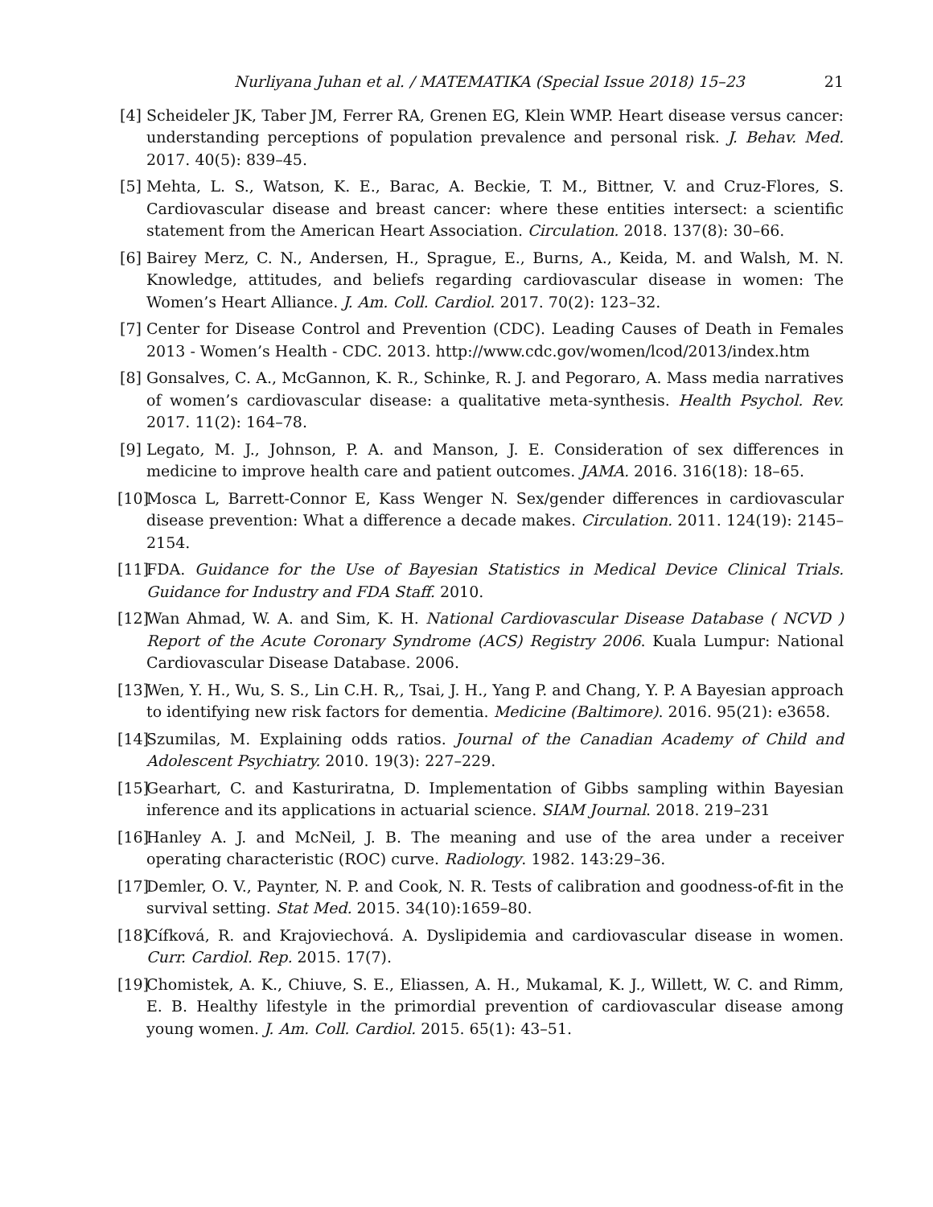Nurliyana Juhan et al. / MATEMATIKA (Special Issue 2018) 15–23 21
[4] Scheideler JK, Taber JM, Ferrer RA, Grenen EG, Klein WMP. Heart disease versus cancer: understanding perceptions of population prevalence and personal risk. J. Behav. Med. 2017. 40(5): 839–45.
[5] Mehta, L. S., Watson, K. E., Barac, A. Beckie, T. M., Bittner, V. and Cruz-Flores, S. Cardiovascular disease and breast cancer: where these entities intersect: a scientific statement from the American Heart Association. Circulation. 2018. 137(8): 30–66.
[6] Bairey Merz, C. N., Andersen, H., Sprague, E., Burns, A., Keida, M. and Walsh, M. N. Knowledge, attitudes, and beliefs regarding cardiovascular disease in women: The Women’s Heart Alliance. J. Am. Coll. Cardiol. 2017. 70(2): 123–32.
[7] Center for Disease Control and Prevention (CDC). Leading Causes of Death in Females 2013 - Women’s Health - CDC. 2013. http://www.cdc.gov/women/lcod/2013/index.htm
[8] Gonsalves, C. A., McGannon, K. R., Schinke, R. J. and Pegoraro, A. Mass media narratives of women’s cardiovascular disease: a qualitative meta-synthesis. Health Psychol. Rev. 2017. 11(2): 164–78.
[9] Legato, M. J., Johnson, P. A. and Manson, J. E. Consideration of sex differences in medicine to improve health care and patient outcomes. JAMA. 2016. 316(18): 18–65.
[10] Mosca L, Barrett-Connor E, Kass Wenger N. Sex/gender differences in cardiovascular disease prevention: What a difference a decade makes. Circulation. 2011. 124(19): 2145–2154.
[11] FDA. Guidance for the Use of Bayesian Statistics in Medical Device Clinical Trials. Guidance for Industry and FDA Staff. 2010.
[12] Wan Ahmad, W. A. and Sim, K. H. National Cardiovascular Disease Database ( NCVD ) Report of the Acute Coronary Syndrome (ACS) Registry 2006. Kuala Lumpur: National Cardiovascular Disease Database. 2006.
[13] Wen, Y. H., Wu, S. S., Lin C.H. R,, Tsai, J. H., Yang P. and Chang, Y. P. A Bayesian approach to identifying new risk factors for dementia. Medicine (Baltimore). 2016. 95(21): e3658.
[14] Szumilas, M. Explaining odds ratios. Journal of the Canadian Academy of Child and Adolescent Psychiatry. 2010. 19(3): 227–229.
[15] Gearhart, C. and Kasturiratna, D. Implementation of Gibbs sampling within Bayesian inference and its applications in actuarial science. SIAM Journal. 2018. 219–231
[16] Hanley A. J. and McNeil, J. B. The meaning and use of the area under a receiver operating characteristic (ROC) curve. Radiology. 1982. 143:29–36.
[17] Demler, O. V., Paynter, N. P. and Cook, N. R. Tests of calibration and goodness-of-fit in the survival setting. Stat Med. 2015. 34(10):1659–80.
[18] Cífková, R. and Krajoviechová. A. Dyslipidemia and cardiovascular disease in women. Curr. Cardiol. Rep. 2015. 17(7).
[19] Chomistek, A. K., Chiuve, S. E., Eliassen, A. H., Mukamal, K. J., Willett, W. C. and Rimm, E. B. Healthy lifestyle in the primordial prevention of cardiovascular disease among young women. J. Am. Coll. Cardiol. 2015. 65(1): 43–51.